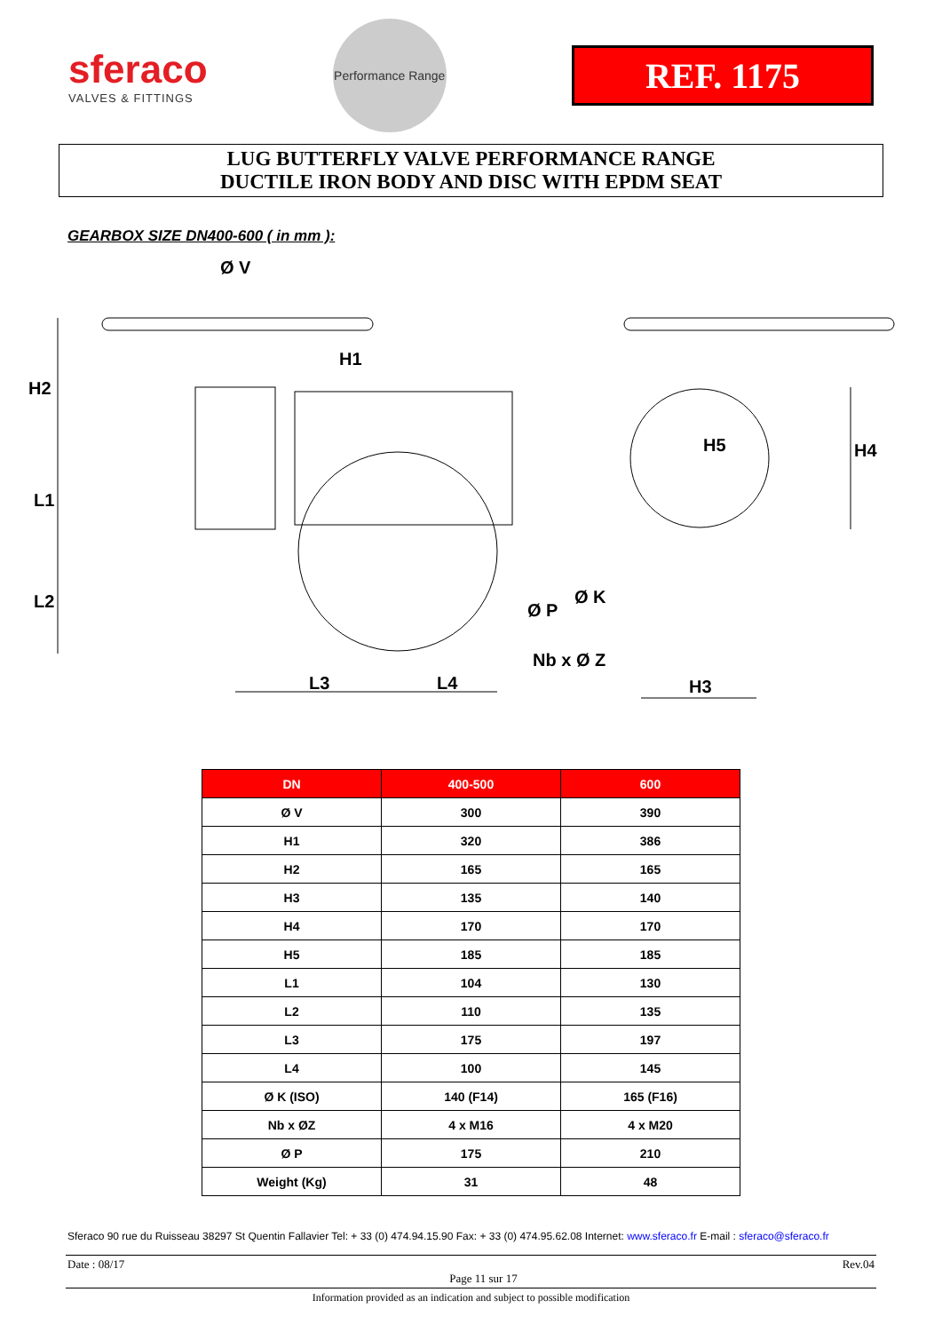sferaco
VALVES & FITTINGS
Performance Range
REF. 1175
LUG BUTTERFLY VALVE PERFORMANCE RANGE
DUCTILE IRON BODY AND DISC WITH EPDM SEAT
GEARBOX SIZE DN400-600 ( in mm ):
Ø V
H1
H2
L1
L2
L3 L4
H5 H4
Ø P
Ø K
Nb x Ø Z
H3
| DN | 400-500 | 600 |
| --- | --- | --- |
| Ø V | 300 | 390 |
| H1 | 320 | 386 |
| H2 | 165 | 165 |
| H3 | 135 | 140 |
| H4 | 170 | 170 |
| H5 | 185 | 185 |
| L1 | 104 | 130 |
| L2 | 110 | 135 |
| L3 | 175 | 197 |
| L4 | 100 | 145 |
| Ø K (ISO) | 140 (F14) | 165 (F16) |
| Nb x ØZ | 4 x M16 | 4 x M20 |
| Ø P | 175 | 210 |
| Weight (Kg) | 31 | 48 |
Sferaco 90 rue du Ruisseau 38297 St Quentin Fallavier Tel: + 33 (0) 474.94.15.90 Fax: + 33 (0) 474.95.62.08 Internet: www.sferaco.fr E-mail : sferaco@sferaco.fr
Date : 08/17 Page 11 sur 17 Rev.04
Information provided as an indication and subject to possible modification